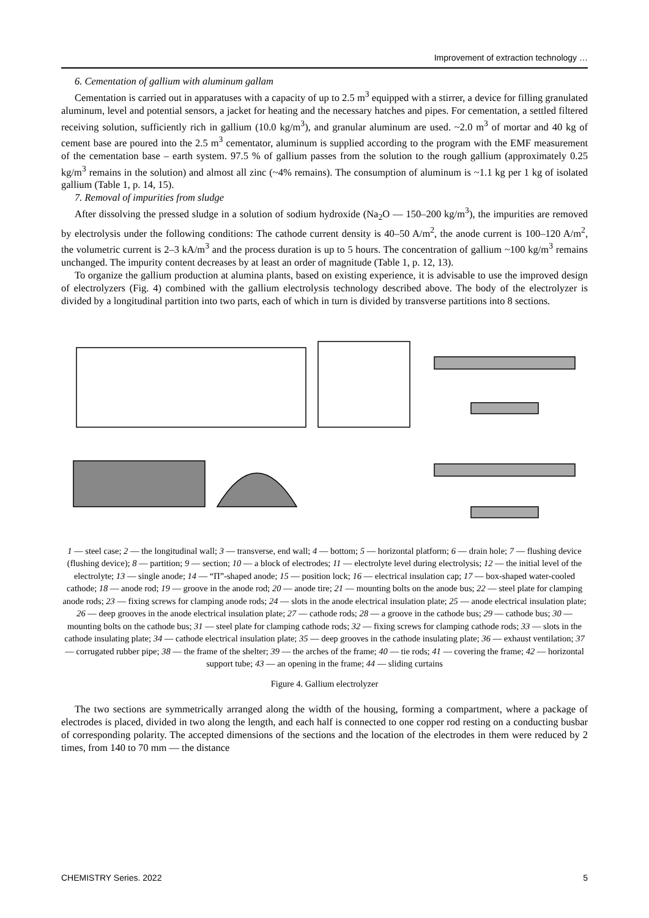Improvement of extraction technology …
6. Cementation of gallium with aluminum gallam
Cementation is carried out in apparatuses with a capacity of up to 2.5 m<sup>3</sup> equipped with a stirrer, a device for filling granulated aluminum, level and potential sensors, a jacket for heating and the necessary hatches and pipes. For cementation, a settled filtered receiving solution, sufficiently rich in gallium (10.0 kg/m<sup>3</sup>), and granular aluminum are used. ~2.0 m<sup>3</sup> of mortar and 40 kg of cement base are poured into the 2.5 m<sup>3</sup> cementator, aluminum is supplied according to the program with the EMF measurement of the cementation base – earth system. 97.5 % of gallium passes from the solution to the rough gallium (approximately 0.25 kg/m<sup>3</sup> remains in the solution) and almost all zinc (~4% remains). The consumption of aluminum is ~1.1 kg per 1 kg of isolated gallium (Table 1, p. 14, 15).
7. Removal of impurities from sludge
After dissolving the pressed sludge in a solution of sodium hydroxide (Na<sub>2</sub>O — 150–200 kg/m<sup>3</sup>), the impurities are removed by electrolysis under the following conditions: The cathode current density is 40–50 A/m<sup>2</sup>, the anode current is 100–120 A/m<sup>2</sup>, the volumetric current is 2–3 kA/m<sup>3</sup> and the process duration is up to 5 hours. The concentration of gallium ~100 kg/m<sup>3</sup> remains unchanged. The impurity content decreases by at least an order of magnitude (Table 1, p. 12, 13).
To organize the gallium production at alumina plants, based on existing experience, it is advisable to use the improved design of electrolyzers (Fig. 4) combined with the gallium electrolysis technology described above. The body of the electrolyzer is divided by a longitudinal partition into two parts, each of which in turn is divided by transverse partitions into 8 sections.
1 — steel case; 2 — the longitudinal wall; 3 — transverse, end wall; 4 — bottom; 5 — horizontal platform; 6 — drain hole; 7 — flushing device (flushing device); 8 — partition; 9 — section; 10 — a block of electrodes; 11 — electrolyte level during electrolysis; 12 — the initial level of the electrolyte; 13 — single anode; 14 — “П”-shaped anode; 15 — position lock; 16 — electrical insulation cap; 17 — box-shaped water-cooled cathode; 18 — anode rod; 19 — groove in the anode rod; 20 — anode tire; 21 — mounting bolts on the anode bus; 22 — steel plate for clamping anode rods; 23 — fixing screws for clamping anode rods; 24 — slots in the anode electrical insulation plate; 25 — anode electrical insulation plate; 26 — deep grooves in the anode electrical insulation plate; 27 — cathode rods; 28 — a groove in the cathode bus; 29 — cathode bus; 30 — mounting bolts on the cathode bus; 31 — steel plate for clamping cathode rods; 32 — fixing screws for clamping cathode rods; 33 — slots in the cathode insulating plate; 34 — cathode electrical insulation plate; 35 — deep grooves in the cathode insulating plate; 36 — exhaust ventilation; 37 — corrugated rubber pipe; 38 — the frame of the shelter; 39 — the arches of the frame; 40 — tie rods; 41 — covering the frame; 42 — horizontal support tube; 43 — an opening in the frame; 44 — sliding curtains
Figure 4. Gallium electrolyzer
The two sections are symmetrically arranged along the width of the housing, forming a compartment, where a package of electrodes is placed, divided in two along the length, and each half is connected to one copper rod resting on a conducting busbar of corresponding polarity. The accepted dimensions of the sections and the location of the electrodes in them were reduced by 2 times, from 140 to 70 mm — the distance
CHEMISTRY Series. 2022 5